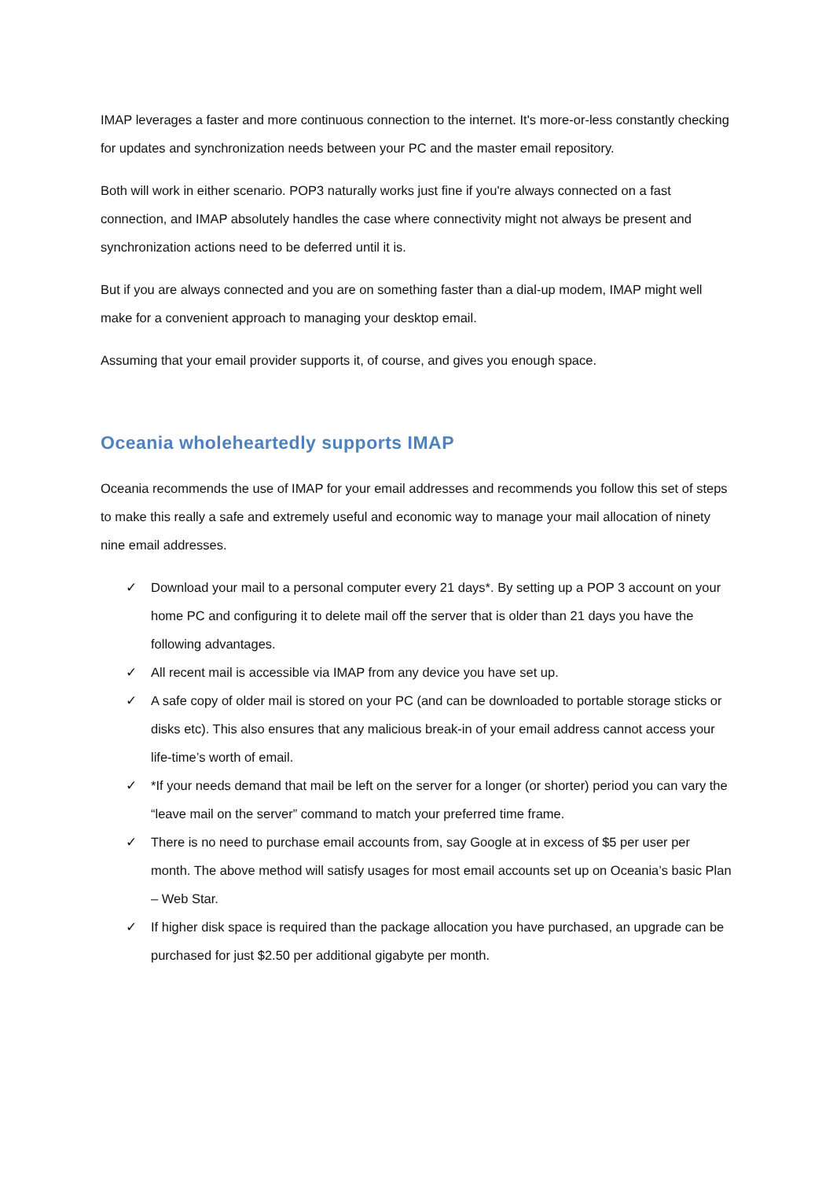IMAP leverages a faster and more continuous connection to the internet. It's more-or-less constantly checking for updates and synchronization needs between your PC and the master email repository.
Both will work in either scenario. POP3 naturally works just fine if you're always connected on a fast connection, and IMAP absolutely handles the case where connectivity might not always be present and synchronization actions need to be deferred until it is.
But if you are always connected and you are on something faster than a dial-up modem, IMAP might well make for a convenient approach to managing your desktop email.
Assuming that your email provider supports it, of course, and gives you enough space.
Oceania wholeheartedly supports IMAP
Oceania recommends the use of IMAP for your email addresses and recommends you follow this set of steps to make this really a safe and extremely useful and economic way to manage your mail allocation of ninety nine email addresses.
✓ Download your mail to a personal computer every 21 days*. By setting up a POP 3 account on your home PC and configuring it to delete mail off the server that is older than 21 days you have the following advantages.
✓ All recent mail is accessible via IMAP from any device you have set up.
✓ A safe copy of older mail is stored on your PC (and can be downloaded to portable storage sticks or disks etc). This also ensures that any malicious break-in of your email address cannot access your life-time’s worth of email.
✓ *If your needs demand that mail be left on the server for a longer (or shorter) period you can vary the “leave mail on the server” command to match your preferred time frame.
✓ There is no need to purchase email accounts from, say Google at in excess of $5 per user per month. The above method will satisfy usages for most email accounts set up on Oceania’s basic Plan – Web Star.
✓ If higher disk space is required than the package allocation you have purchased, an upgrade can be purchased for just $2.50 per additional gigabyte per month.